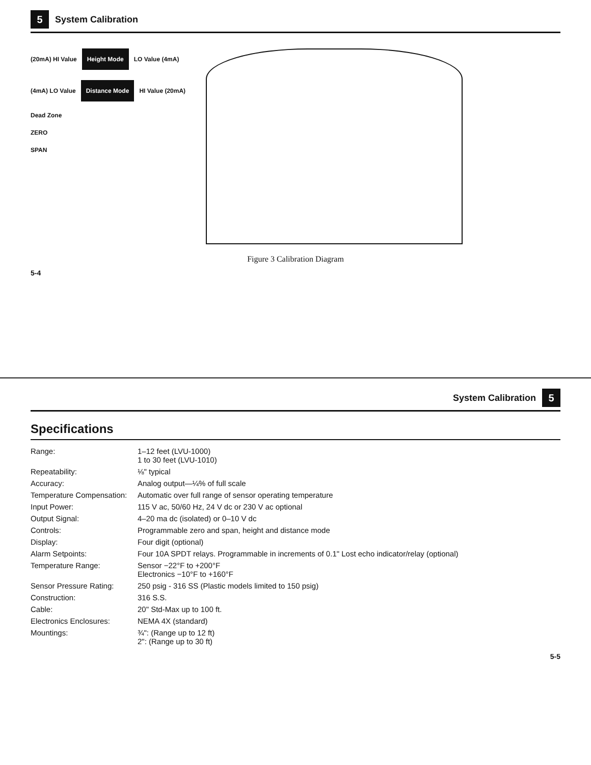5 System Calibration
(20mA) HI Value
Height Mode
LO Value (4mA)
(4mA) LO Value
Distance Mode
HI Value (20mA)
Dead Zone
ZERO
SPAN
Figure 3 Calibration Diagram
5-4
System Calibration 5
Specifications
| Range: | 1–12 feet (LVU-1000) 1 to 30 feet (LVU-1010) |
| Repeatability: | ⅛" typical |
| Accuracy: | Analog output—¼% of full scale |
| Temperature Compensation: | Automatic over full range of sensor operating temperature |
| Input Power: | 115 V ac, 50/60 Hz, 24 V dc or 230 V ac optional |
| Output Signal: | 4–20 ma dc (isolated) or 0–10 V dc |
| Controls: | Programmable zero and span, height and distance mode |
| Display: | Four digit (optional) |
| Alarm Setpoints: | Four 10A SPDT relays. Programmable in increments of 0.1" Lost echo indicator/relay (optional) |
| Temperature Range: | Sensor −22°F to +200°F Electronics −10°F to +160°F |
| Sensor Pressure Rating: | 250 psig - 316 SS (Plastic models limited to 150 psig) |
| Construction: | 316 S.S. |
| Cable: | 20" Std-Max up to 100 ft. |
| Electronics Enclosures: | NEMA 4X (standard) |
| Mountings: | ¾": (Range up to 12 ft) 2": (Range up to 30 ft) |
5-5